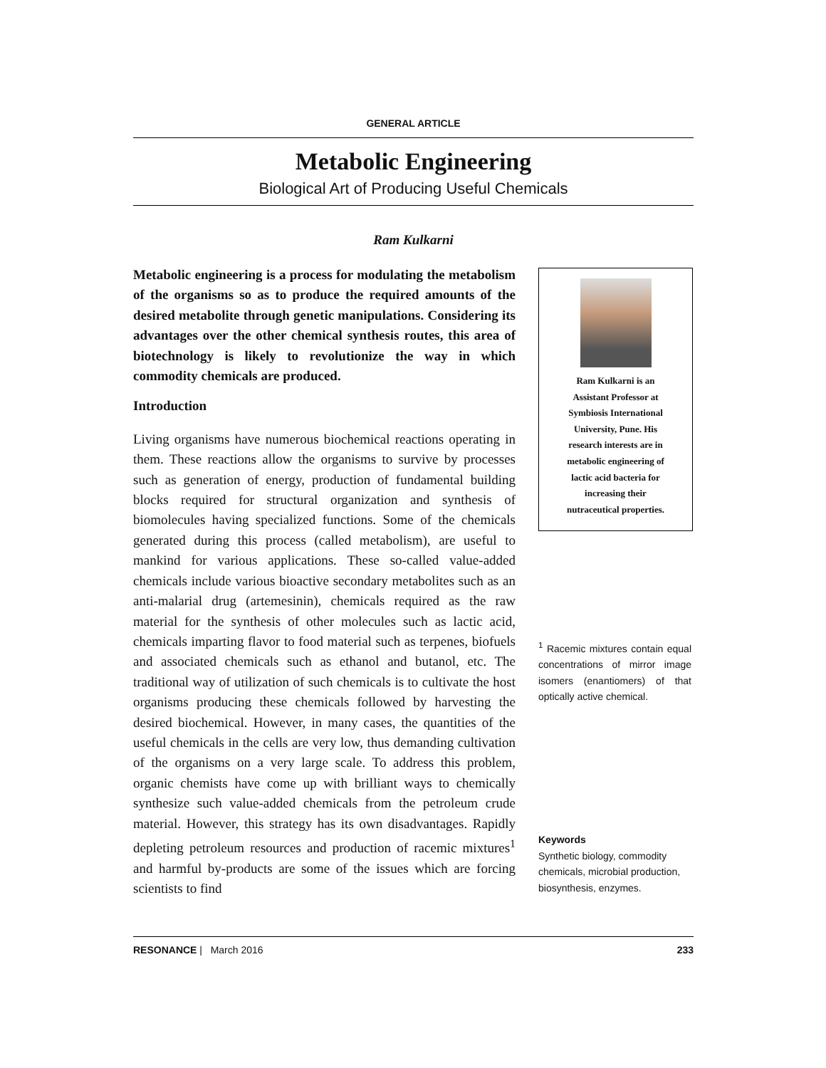GENERAL ARTICLE
Metabolic Engineering
Biological Art of Producing Useful Chemicals
Ram Kulkarni
Metabolic engineering is a process for modulating the metabolism of the organisms so as to produce the required amounts of the desired metabolite through genetic manipulations. Considering its advantages over the other chemical synthesis routes, this area of biotechnology is likely to revolutionize the way in which commodity chemicals are produced.
Introduction
Living organisms have numerous biochemical reactions operating in them. These reactions allow the organisms to survive by processes such as generation of energy, production of fundamental building blocks required for structural organization and synthesis of biomolecules having specialized functions. Some of the chemicals generated during this process (called metabolism), are useful to mankind for various applications. These so-called value-added chemicals include various bioactive secondary metabolites such as an anti-malarial drug (artemesinin), chemicals required as the raw material for the synthesis of other molecules such as lactic acid, chemicals imparting flavor to food material such as terpenes, biofuels and associated chemicals such as ethanol and butanol, etc. The traditional way of utilization of such chemicals is to cultivate the host organisms producing these chemicals followed by harvesting the desired biochemical. However, in many cases, the quantities of the useful chemicals in the cells are very low, thus demanding cultivation of the organisms on a very large scale. To address this problem, organic chemists have come up with brilliant ways to chemically synthesize such value-added chemicals from the petroleum crude material. However, this strategy has its own disadvantages. Rapidly depleting petroleum resources and production of racemic mixtures<sup>1</sup> and harmful by-products are some of the issues which are forcing scientists to find
Ram Kulkarni is an
Assistant Professor at
Symbiosis International
University, Pune. His
research interests are in
metabolic engineering of
lactic acid bacteria for
increasing their
nutraceutical properties.
<sup>1</sup> Racemic mixtures contain equal concentrations of mirror image isomers (enantiomers) of that optically active chemical.
Keywords
Synthetic biology, commodity chemicals, microbial production, biosynthesis, enzymes.
RESONANCE | March 2016 233